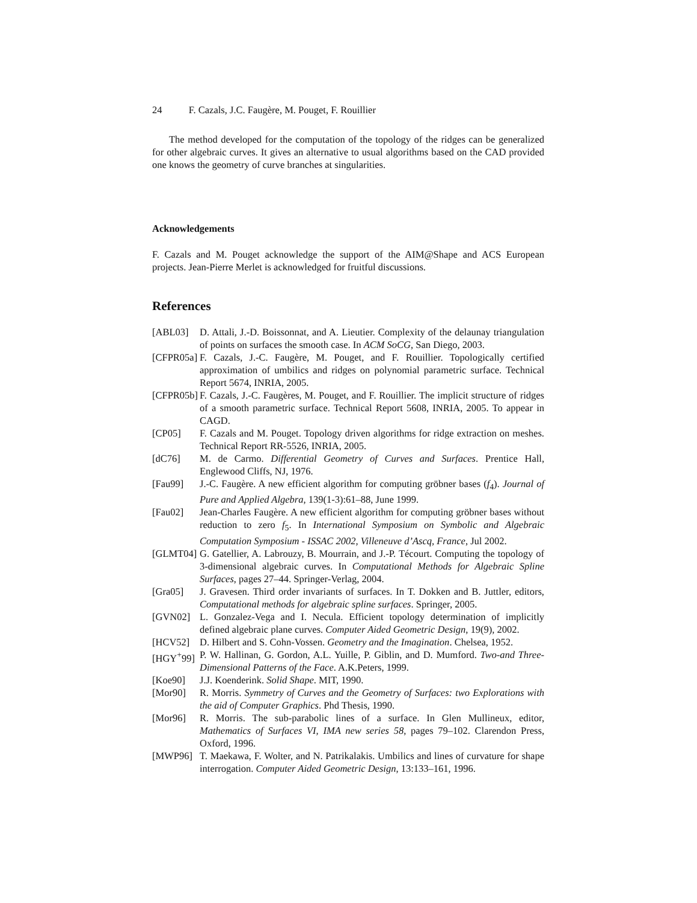24 F. Cazals, J.C. Faugère, M. Pouget, F. Rouillier
The method developed for the computation of the topology of the ridges can be generalized for other algebraic curves. It gives an alternative to usual algorithms based on the CAD provided one knows the geometry of curve branches at singularities.
Acknowledgements
F. Cazals and M. Pouget acknowledge the support of the AIM@Shape and ACS European projects. Jean-Pierre Merlet is acknowledged for fruitful discussions.
References
[ABL03] D. Attali, J.-D. Boissonnat, and A. Lieutier. Complexity of the delaunay triangulation of points on surfaces the smooth case. In ACM SoCG, San Diego, 2003.
[CFPR05a]
F. Cazals, J.-C. Faugère, M. Pouget, and F. Rouillier. Topologically certified approximation of umbilics and ridges on polynomial parametric surface. Technical Report 5674, INRIA, 2005.
[CFPR05b]
F. Cazals, J.-C. Faugères, M. Pouget, and F. Rouillier. The implicit structure of ridges of a smooth parametric surface. Technical Report 5608, INRIA, 2005. To appear in CAGD.
[CP05] F. Cazals and M. Pouget. Topology driven algorithms for ridge extraction on meshes. Technical Report RR-5526, INRIA, 2005.
[dC76] M. de Carmo. Differential Geometry of Curves and Surfaces. Prentice Hall, Englewood Cliffs, NJ, 1976.
[Fau99] J.-C. Faugère. A new efficient algorithm for computing gröbner bases (f<sub>4</sub>). Journal of Pure and Applied Algebra, 139(1-3):61–88, June 1999.
[Fau02] Jean-Charles Faugère. A new efficient algorithm for computing gröbner bases without reduction to zero f<sub>5</sub>. In International Symposium on Symbolic and Algebraic Computation Symposium - ISSAC 2002, Villeneuve d’Ascq, France, Jul 2002.
[GLMT04]
G. Gatellier, A. Labrouzy, B. Mourrain, and J.-P. Técourt. Computing the topology of 3-dimensional algebraic curves. In Computational Methods for Algebraic Spline Surfaces, pages 27–44. Springer-Verlag, 2004.
[Gra05] J. Gravesen. Third order invariants of surfaces. In T. Dokken and B. Juttler, editors, Computational methods for algebraic spline surfaces. Springer, 2005.
[GVN02] L. Gonzalez-Vega and I. Necula. Efficient topology determination of implicitly defined algebraic plane curves. Computer Aided Geometric Design, 19(9), 2002.
[HCV52] D. Hilbert and S. Cohn-Vossen. Geometry and the Imagination. Chelsea, 1952.
[HGY<sup>+</sup>99]
P. W. Hallinan, G. Gordon, A.L. Yuille, P. Giblin, and D. Mumford. Two-and Three-Dimensional Patterns of the Face. A.K.Peters, 1999.
[Koe90] J.J. Koenderink. Solid Shape. MIT, 1990.
[Mor90] R. Morris. Symmetry of Curves and the Geometry of Surfaces: two Explorations with the aid of Computer Graphics. Phd Thesis, 1990.
[Mor96] R. Morris. The sub-parabolic lines of a surface. In Glen Mullineux, editor, Mathematics of Surfaces VI, IMA new series 58, pages 79–102. Clarendon Press, Oxford, 1996.
[MWP96] T. Maekawa, F. Wolter, and N. Patrikalakis. Umbilics and lines of curvature for shape interrogation. Computer Aided Geometric Design, 13:133–161, 1996.